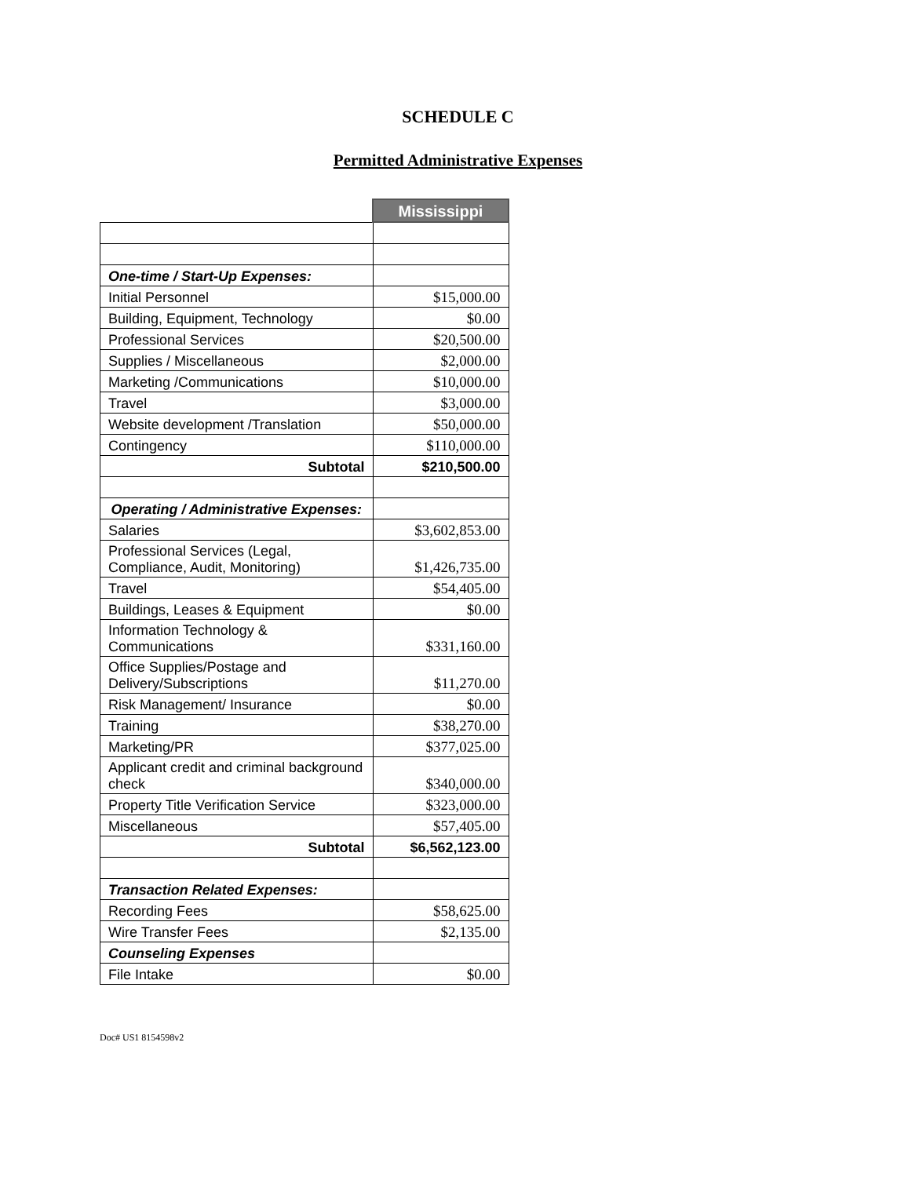SCHEDULE C
Permitted Administrative Expenses
| | Mississippi |
| --- | --- |
| One-time / Start-Up Expenses: | |
| Initial Personnel | $15,000.00 |
| Building, Equipment, Technology | $0.00 |
| Professional Services | $20,500.00 |
| Supplies / Miscellaneous | $2,000.00 |
| Marketing /Communications | $10,000.00 |
| Travel | $3,000.00 |
| Website development /Translation | $50,000.00 |
| Contingency | $110,000.00 |
| Subtotal | $210,500.00 |
| Operating / Administrative Expenses: | |
| Salaries | $3,602,853.00 |
| Professional Services (Legal, Compliance, Audit, Monitoring) | $1,426,735.00 |
| Travel | $54,405.00 |
| Buildings, Leases & Equipment | $0.00 |
| Information Technology & Communications | $331,160.00 |
| Office Supplies/Postage and Delivery/Subscriptions | $11,270.00 |
| Risk Management/ Insurance | $0.00 |
| Training | $38,270.00 |
| Marketing/PR | $377,025.00 |
| Applicant credit and criminal background check | $340,000.00 |
| Property Title Verification Service | $323,000.00 |
| Miscellaneous | $57,405.00 |
| Subtotal | $6,562,123.00 |
| Transaction Related Expenses: | |
| Recording Fees | $58,625.00 |
| Wire Transfer Fees | $2,135.00 |
| Counseling Expenses | |
| File Intake | $0.00 |
Doc# US1 8154598v2